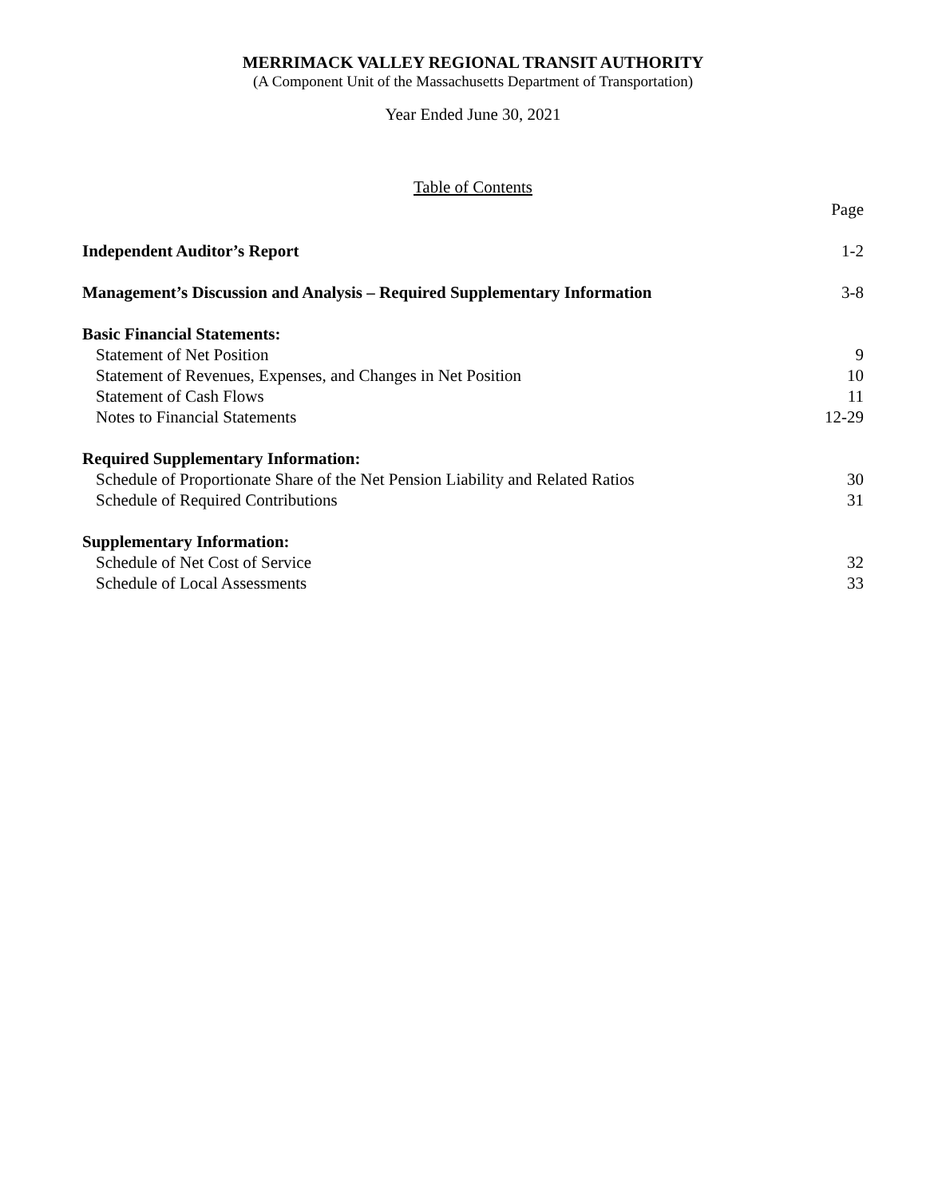MERRIMACK VALLEY REGIONAL TRANSIT AUTHORITY
(A Component Unit of the Massachusetts Department of Transportation)
Year Ended June 30, 2021
Table of Contents
Page
Independent Auditor’s Report 1-2
Management’s Discussion and Analysis – Required Supplementary Information 3-8
Basic Financial Statements:
Statement of Net Position 9
Statement of Revenues, Expenses, and Changes in Net Position 10
Statement of Cash Flows 11
Notes to Financial Statements 12-29
Required Supplementary Information:
Schedule of Proportionate Share of the Net Pension Liability and Related Ratios 30
Schedule of Required Contributions 31
Supplementary Information:
Schedule of Net Cost of Service 32
Schedule of Local Assessments 33